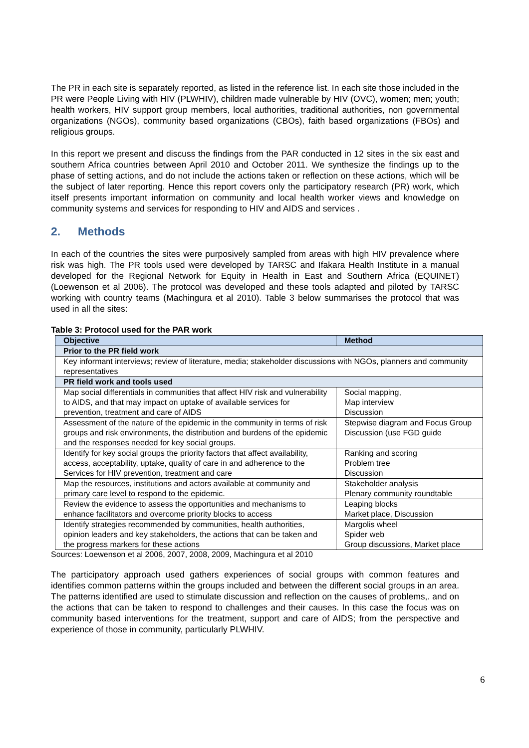The PR in each site is separately reported, as listed in the reference list. In each site those included in the PR were People Living with HIV (PLWHIV), children made vulnerable by HIV (OVC), women; men; youth; health workers, HIV support group members, local authorities, traditional authorities, non governmental organizations (NGOs), community based organizations (CBOs), faith based organizations (FBOs) and religious groups.
In this report we present and discuss the findings from the PAR conducted in 12 sites in the six east and southern Africa countries between April 2010 and October 2011. We synthesize the findings up to the phase of setting actions, and do not include the actions taken or reflection on these actions, which will be the subject of later reporting. Hence this report covers only the participatory research (PR) work, which itself presents important information on community and local health worker views and knowledge on community systems and services for responding to HIV and AIDS and services .
2. Methods
In each of the countries the sites were purposively sampled from areas with high HIV prevalence where risk was high. The PR tools used were developed by TARSC and Ifakara Health Institute in a manual developed for the Regional Network for Equity in Health in East and Southern Africa (EQUINET) (Loewenson et al 2006). The protocol was developed and these tools adapted and piloted by TARSC working with country teams (Machingura et al 2010). Table 3 below summarises the protocol that was used in all the sites:
Table 3: Protocol used for the PAR work
| Objective | Method |
| --- | --- |
| Prior to the PR field work | |
| Key informant interviews; review of literature, media; stakeholder discussions with NGOs, planners and community representatives | |
| PR field work and tools used | |
| Map social differentials in communities that affect HIV risk and vulnerability to AIDS, and that may impact on uptake of available services for prevention, treatment and care of AIDS | Social mapping, Map interview Discussion |
| Assessment of the nature of the epidemic in the community in terms of risk groups and risk environments, the distribution and burdens of the epidemic and the responses needed for key social groups. | Stepwise diagram and Focus Group Discussion (use FGD guide |
| Identify for key social groups the priority factors that affect availability, access, acceptability, uptake, quality of care in and adherence to the Services for HIV prevention, treatment and care | Ranking and scoring Problem tree Discussion |
| Map the resources, institutions and actors available at community and primary care level to respond to the epidemic. | Stakeholder analysis Plenary community roundtable |
| Review the evidence to assess the opportunities and mechanisms to enhance facilitators and overcome priority blocks to access | Leaping blocks Market place, Discussion |
| Identify strategies recommended by communities, health authorities, opinion leaders and key stakeholders, the actions that can be taken and the progress markers for these actions | Margolis wheel Spider web Group discussions, Market place |
Sources: Loewenson et al 2006, 2007, 2008, 2009, Machingura et al 2010
The participatory approach used gathers experiences of social groups with common features and identifies common patterns within the groups included and between the different social groups in an area. The patterns identified are used to stimulate discussion and reflection on the causes of problems,. and on the actions that can be taken to respond to challenges and their causes. In this case the focus was on community based interventions for the treatment, support and care of AIDS; from the perspective and experience of those in community, particularly PLWHIV.
6